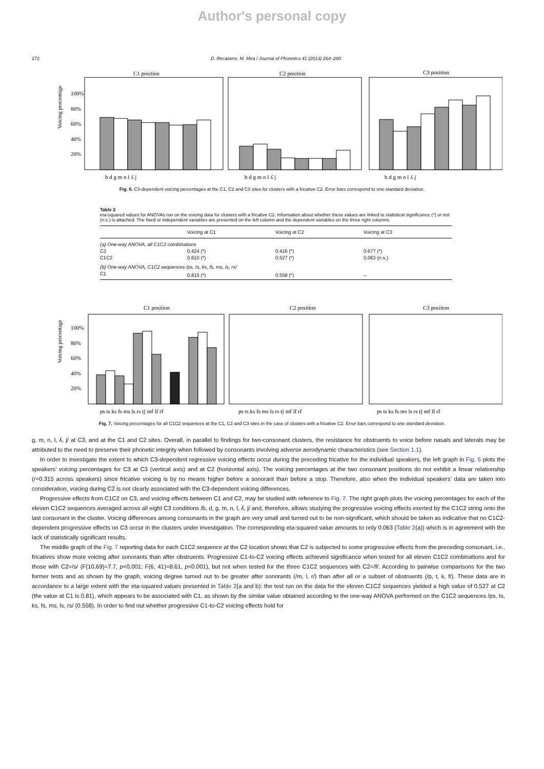Author's personal copy
272 D. Recasens, M. Mira / Journal of Phonetics 41 (2013) 264–280
C1 position
C2 position
C3 position
Voicing percentage
100%
80%
60%
40%
20%
b d g m n l ʎ j
b d g m n l ʎ j
b d g m n l ʎ j
Fig. 6. C3-dependent voicing percentages at the C1, C2 and C3 sites for clusters with a fricative C2. Error bars correspond to one standard deviation.
Table 2
eta-squared values for ANOVAs run on the voicing data for clusters with a fricative C2. Information about whether these values are linked to statistical significance (*) or not (n.s.) is attached. The fixed or independent variables are presented on the left column and the dependent variables on the three right columns.
| | Voicing at C1 | Voicing at C2 | Voicing at C3 |
| --- | --- | --- | --- |
| (a) One-way ANOVA, all C1C2 combinations | | | |
| C3 | 0.424 (*) | 0.416 (*) | 0.677 (*) |
| C1C2 | 0.810 (*) | 0.527 (*) | 0.063 (n.s.) |
| (b) One-way ANOVA, C1C2 sequences /ps, ts, ks, fs, ms, ls, rs/ | | | |
| C1 | 0.815 (*) | 0.558 (*) | – |
C1 position
C2 position
C3 position
Voicing percentage
100%
80%
60%
40%
20%
ps ts ks fs ms ls rs tʃ mf lf rf
ps ts ks fs ms ls rs tʃ mf lf rf
ps ts ks fs ms ls rs tʃ mf lf rf
Fig. 7. Voicing percentages for all C1C2 sequences at the C1, C2 and C3 sites in the case of clusters with a fricative C2. Error bars correspond to one standard deviation.
g, m, n, l, ʎ, j/ at C3, and at the C1 and C2 sites. Overall, in parallel to findings for two-consonant clusters, the resistance for obstruents to voice before nasals and laterals may be attributed to the need to preserve their phonetic integrity when followed by consonants involving adverse aerodynamic characteristics (see Section 1.1).
In order to investigate the extent to which C3-dependent regressive voicing effects occur during the preceding fricative for the individual speakers, the left graph in Fig. 5 plots the speakers’ voicing percentages for C3 at C3 (vertical axis) and at C2 (horizontal axis). The voicing percentages at the two consonant positions do not exhibit a linear relationship (r=0.315 across speakers) since fricative voicing is by no means higher before a sonorant than before a stop. Therefore, also when the individual speakers’ data are taken into consideration, voicing during C2 is not clearly associated with the C3-dependent voicing differences.
Progressive effects from C1C2 on C3, and voicing effects between C1 and C2, may be studied with reference to Fig. 7. The right graph plots the voicing percentages for each of the eleven C1C2 sequences averaged across all eight C3 conditions /b, d, g, m, n, l, ʎ, j/ and, therefore, allows studying the progressive voicing effects exerted by the C1C2 string onto the last consonant in the cluster. Voicing differences among consonants in the graph are very small and turned out to be non-significant, which should be taken as indicative that no C1C2-dependent progressive effects on C3 occur in the clusters under investigation. The corresponding eta-squared value amounts to only 0.063 (Table 2(a)) which is in agreement with the lack of statistically significant results.
The middle graph of the Fig. 7 reporting data for each C1C2 sequence at the C2 location shows that C2 is subjected to some progressive effects from the preceding consonant, i.e., fricatives show more voicing after sonorants than after obstruents. Progressive C1-to-C2 voicing effects achieved significance when tested for all eleven C1C2 combinations and for those with C2=/s/ (F(10,69)=7.7, p<0.001; F(6, 41)=8.61, p<0.001), but not when tested for the three C1C2 sequences with C2=/f/. According to pairwise comparisons for the two former tests and as shown by the graph, voicing degree turned out to be greater after sonorants (/m, l, r/) than after all or a subset of obstruents (/p, t, k, f/). These data are in accordance to a large extent with the eta-squared values presented in Table 2(a and b): the test run on the data for the eleven C1C2 sequences yielded a high value of 0.527 at C2 (the value at C1 is 0.81), which appears to be associated with C1, as shown by the similar value obtained according to the one-way ANOVA performed on the C1C2 sequences /ps, ts, ks, fs, ms, ls, rs/ (0.558). In order to find out whether progressive C1-to-C2 voicing effects hold for